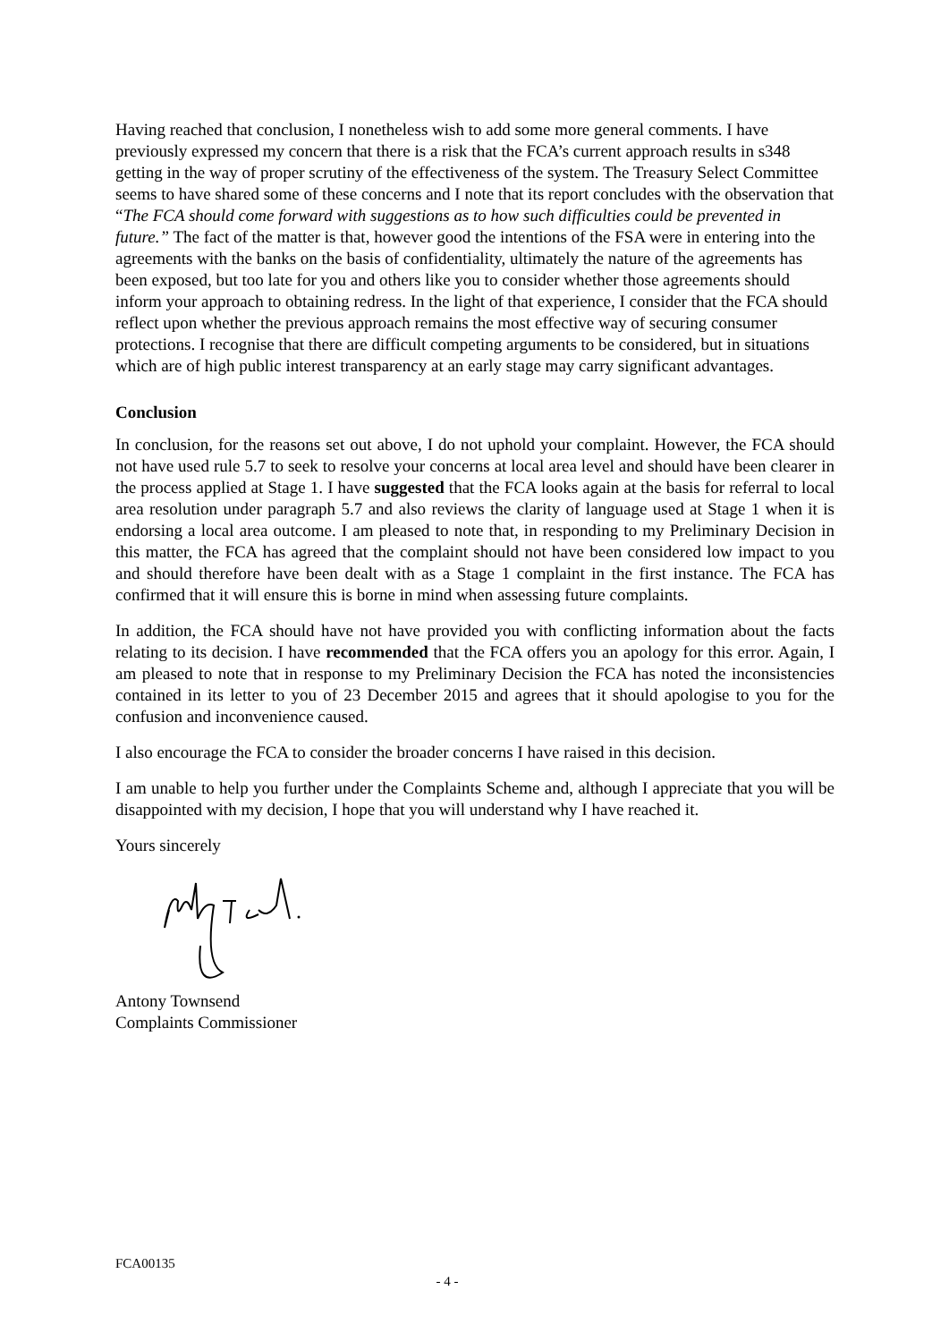Having reached that conclusion, I nonetheless wish to add some more general comments. I have previously expressed my concern that there is a risk that the FCA’s current approach results in s348 getting in the way of proper scrutiny of the effectiveness of the system. The Treasury Select Committee seems to have shared some of these concerns and I note that its report concludes with the observation that “The FCA should come forward with suggestions as to how such difficulties could be prevented in future.” The fact of the matter is that, however good the intentions of the FSA were in entering into the agreements with the banks on the basis of confidentiality, ultimately the nature of the agreements has been exposed, but too late for you and others like you to consider whether those agreements should inform your approach to obtaining redress. In the light of that experience, I consider that the FCA should reflect upon whether the previous approach remains the most effective way of securing consumer protections. I recognise that there are difficult competing arguments to be considered, but in situations which are of high public interest transparency at an early stage may carry significant advantages.
Conclusion
In conclusion, for the reasons set out above, I do not uphold your complaint. However, the FCA should not have used rule 5.7 to seek to resolve your concerns at local area level and should have been clearer in the process applied at Stage 1. I have suggested that the FCA looks again at the basis for referral to local area resolution under paragraph 5.7 and also reviews the clarity of language used at Stage 1 when it is endorsing a local area outcome. I am pleased to note that, in responding to my Preliminary Decision in this matter, the FCA has agreed that the complaint should not have been considered low impact to you and should therefore have been dealt with as a Stage 1 complaint in the first instance. The FCA has confirmed that it will ensure this is borne in mind when assessing future complaints.
In addition, the FCA should have not have provided you with conflicting information about the facts relating to its decision. I have recommended that the FCA offers you an apology for this error. Again, I am pleased to note that in response to my Preliminary Decision the FCA has noted the inconsistencies contained in its letter to you of 23 December 2015 and agrees that it should apologise to you for the confusion and inconvenience caused.
I also encourage the FCA to consider the broader concerns I have raised in this decision.
I am unable to help you further under the Complaints Scheme and, although I appreciate that you will be disappointed with my decision, I hope that you will understand why I have reached it.
Yours sincerely
Antony Townsend
Complaints Commissioner
FCA00135
- 4 -